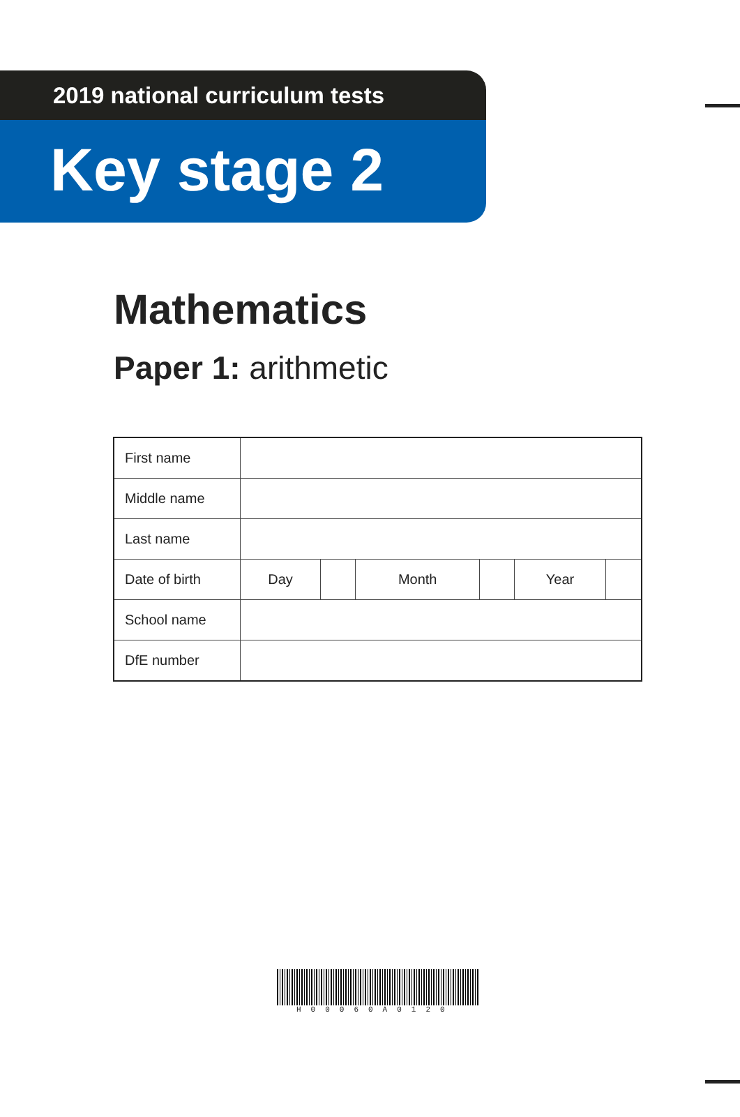2019 national curriculum tests
Key stage 2
Mathematics
Paper 1: arithmetic
| First name | | | | | | |
| Middle name | | | | | | |
| Last name | | | | | | |
| Date of birth | Day | | Month | | Year | |
| School name | | | | | | |
| DfE number | | | | | | |
H00060A0120